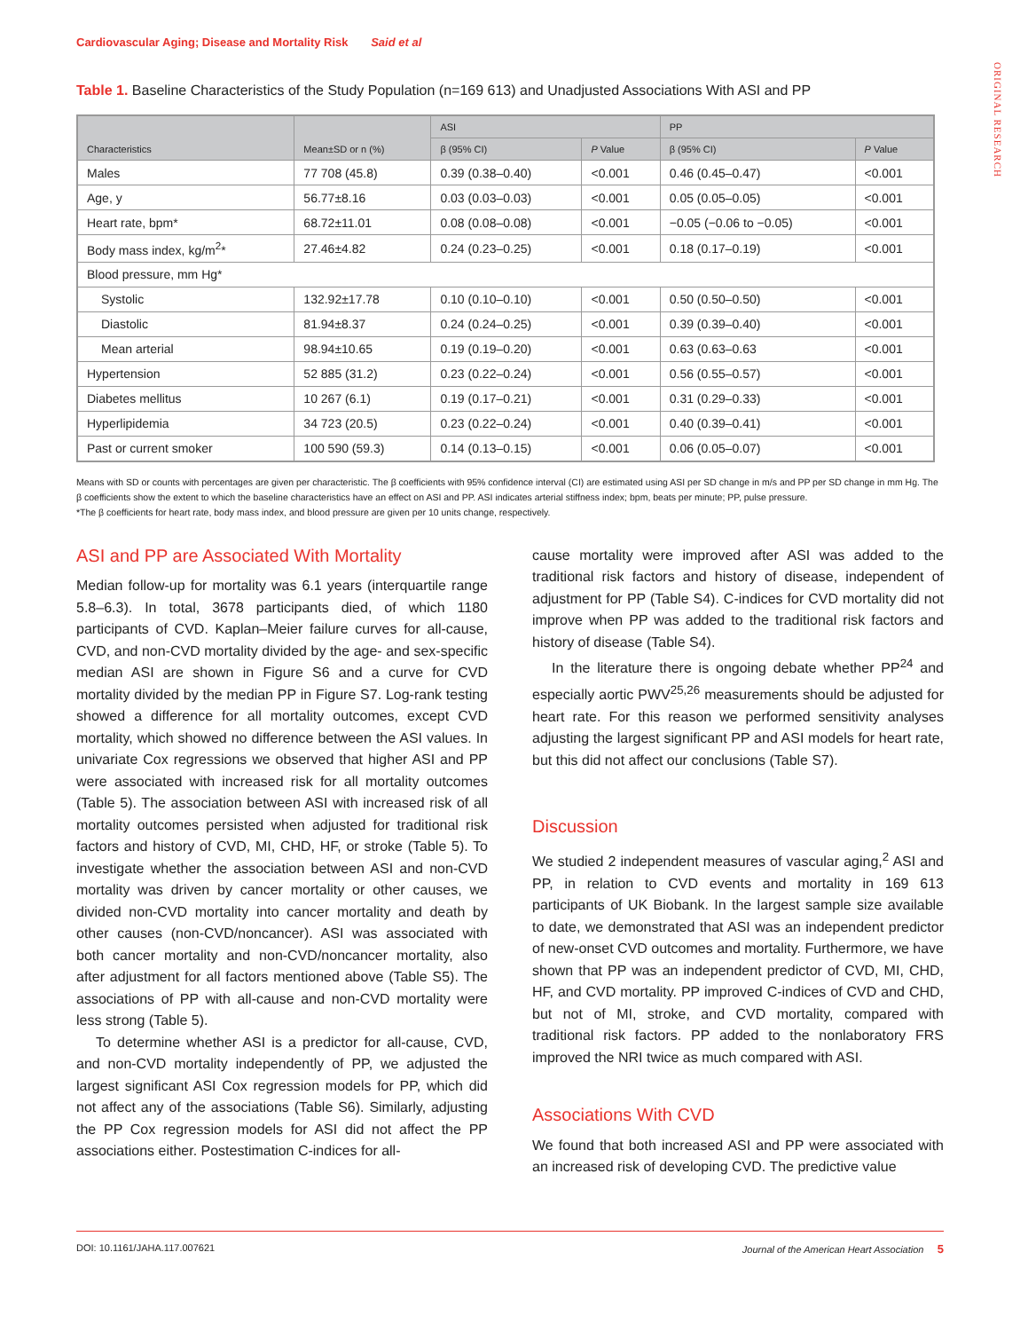ORIGINAL RESEARCH
Cardiovascular Aging; Disease and Mortality Risk Said et al
Table 1. Baseline Characteristics of the Study Population (n=169 613) and Unadjusted Associations With ASI and PP
| Characteristics | Mean±SD or n (%) | ASI | | PP | |
| --- | --- | --- | --- | --- | --- |
| | | β (95% CI) | P Value | β (95% CI) | P Value |
| Males | 77 708 (45.8) | 0.39 (0.38–0.40) | <0.001 | 0.46 (0.45–0.47) | <0.001 |
| Age, y | 56.77±8.16 | 0.03 (0.03–0.03) | <0.001 | 0.05 (0.05–0.05) | <0.001 |
| Heart rate, bpm* | 68.72±11.01 | 0.08 (0.08–0.08) | <0.001 | −0.05 (−0.06 to −0.05) | <0.001 |
| Body mass index, kg/m<sup>2</sup>* | 27.46±4.82 | 0.24 (0.23–0.25) | <0.001 | 0.18 (0.17–0.19) | <0.001 |
| Blood pressure, mm Hg* | | | | | |
| Systolic | 132.92±17.78 | 0.10 (0.10–0.10) | <0.001 | 0.50 (0.50–0.50) | <0.001 |
| Diastolic | 81.94±8.37 | 0.24 (0.24–0.25) | <0.001 | 0.39 (0.39–0.40) | <0.001 |
| Mean arterial | 98.94±10.65 | 0.19 (0.19–0.20) | <0.001 | 0.63 (0.63–0.63 | <0.001 |
| Hypertension | 52 885 (31.2) | 0.23 (0.22–0.24) | <0.001 | 0.56 (0.55–0.57) | <0.001 |
| Diabetes mellitus | 10 267 (6.1) | 0.19 (0.17–0.21) | <0.001 | 0.31 (0.29–0.33) | <0.001 |
| Hyperlipidemia | 34 723 (20.5) | 0.23 (0.22–0.24) | <0.001 | 0.40 (0.39–0.41) | <0.001 |
| Past or current smoker | 100 590 (59.3) | 0.14 (0.13–0.15) | <0.001 | 0.06 (0.05–0.07) | <0.001 |
Means with SD or counts with percentages are given per characteristic. The β coefficients with 95% confidence interval (CI) are estimated using ASI per SD change in m/s and PP per SD change in mm Hg. The β coefficients show the extent to which the baseline characteristics have an effect on ASI and PP. ASI indicates arterial stiffness index; bpm, beats per minute; PP, pulse pressure.
*The β coefficients for heart rate, body mass index, and blood pressure are given per 10 units change, respectively.
ASI and PP are Associated With Mortality
Median follow-up for mortality was 6.1 years (interquartile range 5.8–6.3). In total, 3678 participants died, of which 1180 participants of CVD. Kaplan–Meier failure curves for all-cause, CVD, and non-CVD mortality divided by the age- and sex-specific median ASI are shown in Figure S6 and a curve for CVD mortality divided by the median PP in Figure S7. Log-rank testing showed a difference for all mortality outcomes, except CVD mortality, which showed no difference between the ASI values. In univariate Cox regressions we observed that higher ASI and PP were associated with increased risk for all mortality outcomes (Table 5). The association between ASI with increased risk of all mortality outcomes persisted when adjusted for traditional risk factors and history of CVD, MI, CHD, HF, or stroke (Table 5). To investigate whether the association between ASI and non-CVD mortality was driven by cancer mortality or other causes, we divided non-CVD mortality into cancer mortality and death by other causes (non-CVD/noncancer). ASI was associated with both cancer mortality and non-CVD/noncancer mortality, also after adjustment for all factors mentioned above (Table S5). The associations of PP with all-cause and non-CVD mortality were less strong (Table 5).
To determine whether ASI is a predictor for all-cause, CVD, and non-CVD mortality independently of PP, we adjusted the largest significant ASI Cox regression models for PP, which did not affect any of the associations (Table S6). Similarly, adjusting the PP Cox regression models for ASI did not affect the PP associations either. Postestimation C-indices for all-
cause mortality were improved after ASI was added to the traditional risk factors and history of disease, independent of adjustment for PP (Table S4). C-indices for CVD mortality did not improve when PP was added to the traditional risk factors and history of disease (Table S4).
In the literature there is ongoing debate whether PP<sup>24</sup> and especially aortic PWV<sup>25,26</sup> measurements should be adjusted for heart rate. For this reason we performed sensitivity analyses adjusting the largest significant PP and ASI models for heart rate, but this did not affect our conclusions (Table S7).
Discussion
We studied 2 independent measures of vascular aging,<sup>2</sup> ASI and PP, in relation to CVD events and mortality in 169 613 participants of UK Biobank. In the largest sample size available to date, we demonstrated that ASI was an independent predictor of new-onset CVD outcomes and mortality. Furthermore, we have shown that PP was an independent predictor of CVD, MI, CHD, HF, and CVD mortality. PP improved C-indices of CVD and CHD, but not of MI, stroke, and CVD mortality, compared with traditional risk factors. PP added to the nonlaboratory FRS improved the NRI twice as much compared with ASI.
Associations With CVD
We found that both increased ASI and PP were associated with an increased risk of developing CVD. The predictive value
DOI: 10.1161/JAHA.117.007621 Journal of the American Heart Association 5